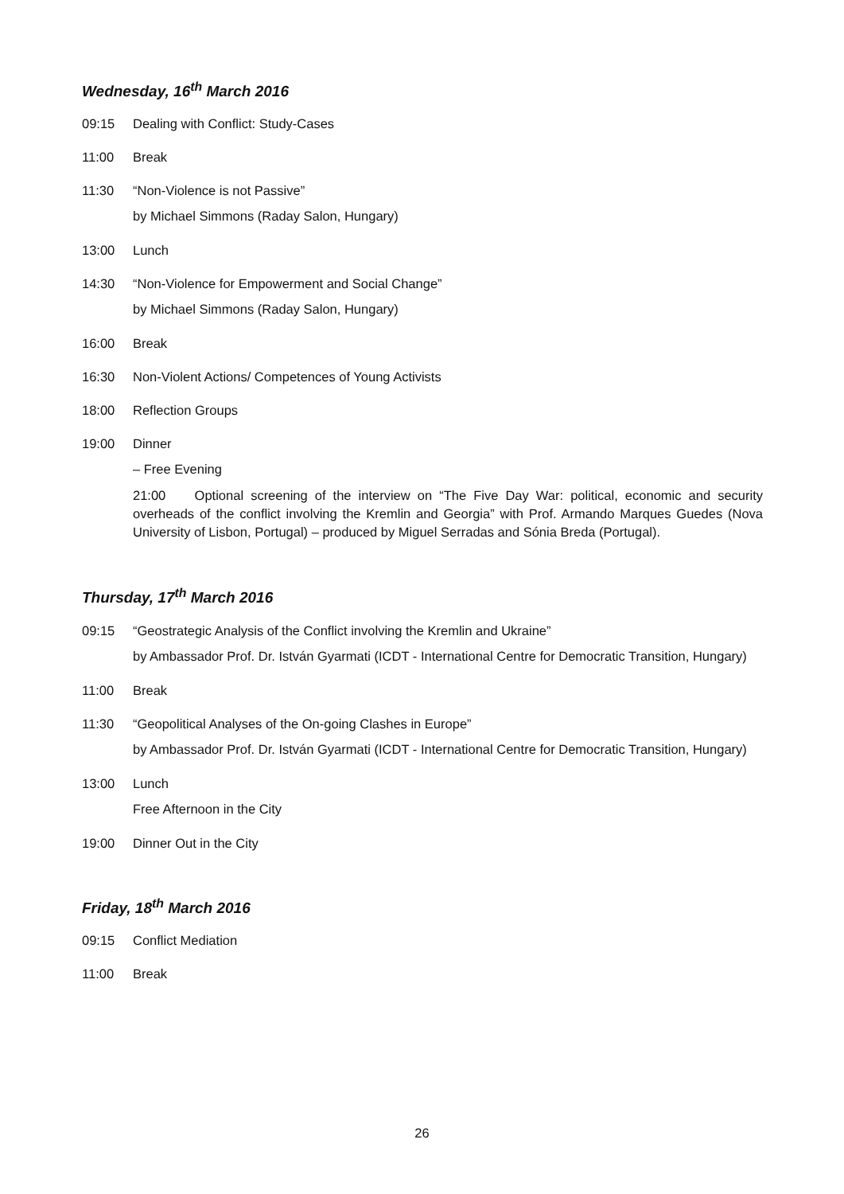Wednesday, 16<sup>th</sup> March 2016
09:15 Dealing with Conflict: Study-Cases
11:00 Break
11:30 “Non-Violence is not Passive”
by Michael Simmons (Raday Salon, Hungary)
13:00 Lunch
14:30 “Non-Violence for Empowerment and Social Change”
by Michael Simmons (Raday Salon, Hungary)
16:00 Break
16:30 Non-Violent Actions/ Competences of Young Activists
18:00 Reflection Groups
19:00 Dinner
– Free Evening
21:00 Optional screening of the interview on “The Five Day War: political, economic and security overheads of the conflict involving the Kremlin and Georgia” with Prof. Armando Marques Guedes (Nova University of Lisbon, Portugal) – produced by Miguel Serradas and Sónia Breda (Portugal).
Thursday, 17<sup>th</sup> March 2016
09:15 “Geostrategic Analysis of the Conflict involving the Kremlin and Ukraine”
by Ambassador Prof. Dr. István Gyarmati (ICDT - International Centre for Democratic Transition, Hungary)
11:00 Break
11:30 “Geopolitical Analyses of the On-going Clashes in Europe”
by Ambassador Prof. Dr. István Gyarmati (ICDT - International Centre for Democratic Transition, Hungary)
13:00 Lunch
Free Afternoon in the City
19:00 Dinner Out in the City
Friday, 18<sup>th</sup> March 2016
09:15 Conflict Mediation
11:00 Break
26